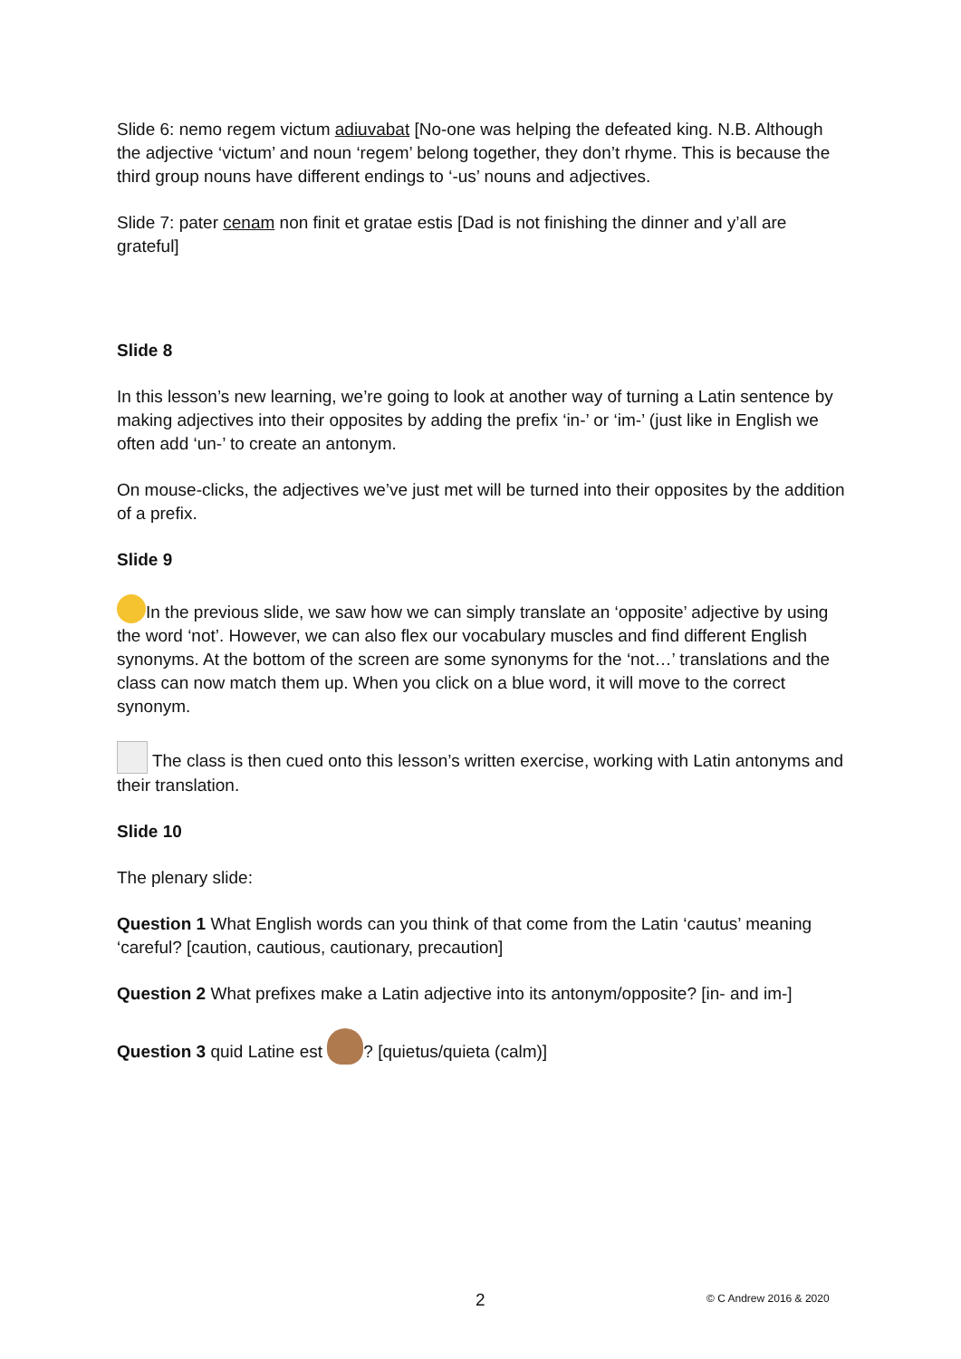Slide 6: nemo regem victum adiuvabat [No-one was helping the defeated king. N.B. Although the adjective ‘victum’ and noun ‘regem’ belong together, they don’t rhyme. This is because the third group nouns have different endings to ‘-us’ nouns and adjectives.
Slide 7: pater cenam non finit et gratae estis [Dad is not finishing the dinner and y’all are grateful]
Slide 8
In this lesson’s new learning, we’re going to look at another way of turning a Latin sentence by making adjectives into their opposites by adding the prefix ‘in-’ or ‘im-’ (just like in English we often add ‘un-’ to create an antonym.
On mouse-clicks, the adjectives we’ve just met will be turned into their opposites by the addition of a prefix.
Slide 9
In the previous slide, we saw how we can simply translate an ‘opposite’ adjective by using the word ‘not’. However, we can also flex our vocabulary muscles and find different English synonyms. At the bottom of the screen are some synonyms for the ‘not…’ translations and the class can now match them up. When you click on a blue word, it will move to the correct synonym.
The class is then cued onto this lesson’s written exercise, working with Latin antonyms and their translation.
Slide 10
The plenary slide:
Question 1 What English words can you think of that come from the Latin ‘cautus’ meaning ‘careful? [caution, cautious, cautionary, precaution]
Question 2 What prefixes make a Latin adjective into its antonym/opposite? [in- and im-]
Question 3 quid Latine est ? [quietus/quieta (calm)]
2 © C Andrew 2016 & 2020